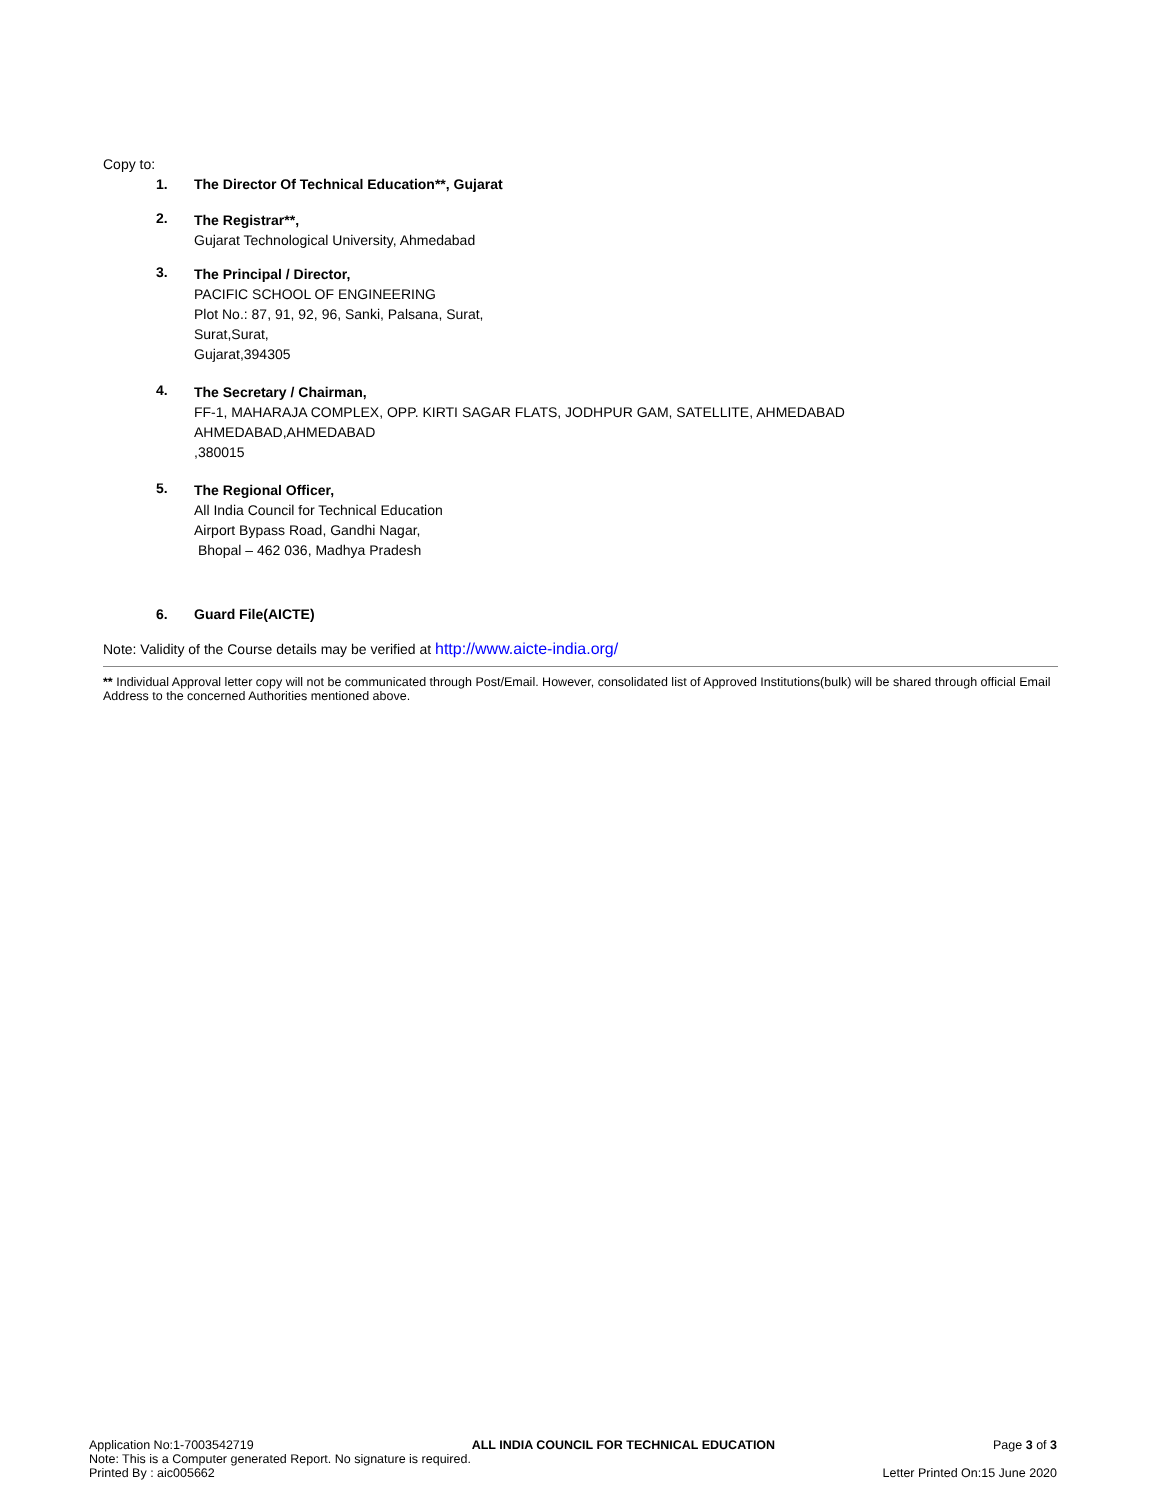Copy to:
1. The Director Of Technical Education**, Gujarat
2.
The Registrar**,
Gujarat Technological University, Ahmedabad
3.
The Principal / Director,
PACIFIC SCHOOL OF ENGINEERING
Plot No.: 87, 91, 92, 96, Sanki, Palsana, Surat,
Surat,Surat,
Gujarat,394305
4.
The Secretary / Chairman,
FF-1, MAHARAJA COMPLEX, OPP. KIRTI SAGAR FLATS, JODHPUR GAM, SATELLITE, AHMEDABAD
AHMEDABAD,AHMEDABAD
,380015
5.
The Regional Officer,
All India Council for Technical Education
Airport Bypass Road, Gandhi Nagar,
Bhopal – 462 036, Madhya Pradesh
6. Guard File(AICTE)
Note: Validity of the Course details may be verified at http://www.aicte-india.org/
** Individual Approval letter copy will not be communicated through Post/Email. However, consolidated list of Approved Institutions(bulk) will be shared through official Email Address to the concerned Authorities mentioned above.
Application No:1-7003542719 ALL INDIA COUNCIL FOR TECHNICAL EDUCATION Page 3 of 3
Note: This is a Computer generated Report. No signature is required.
Printed By : aic005662 Letter Printed On:15 June 2020